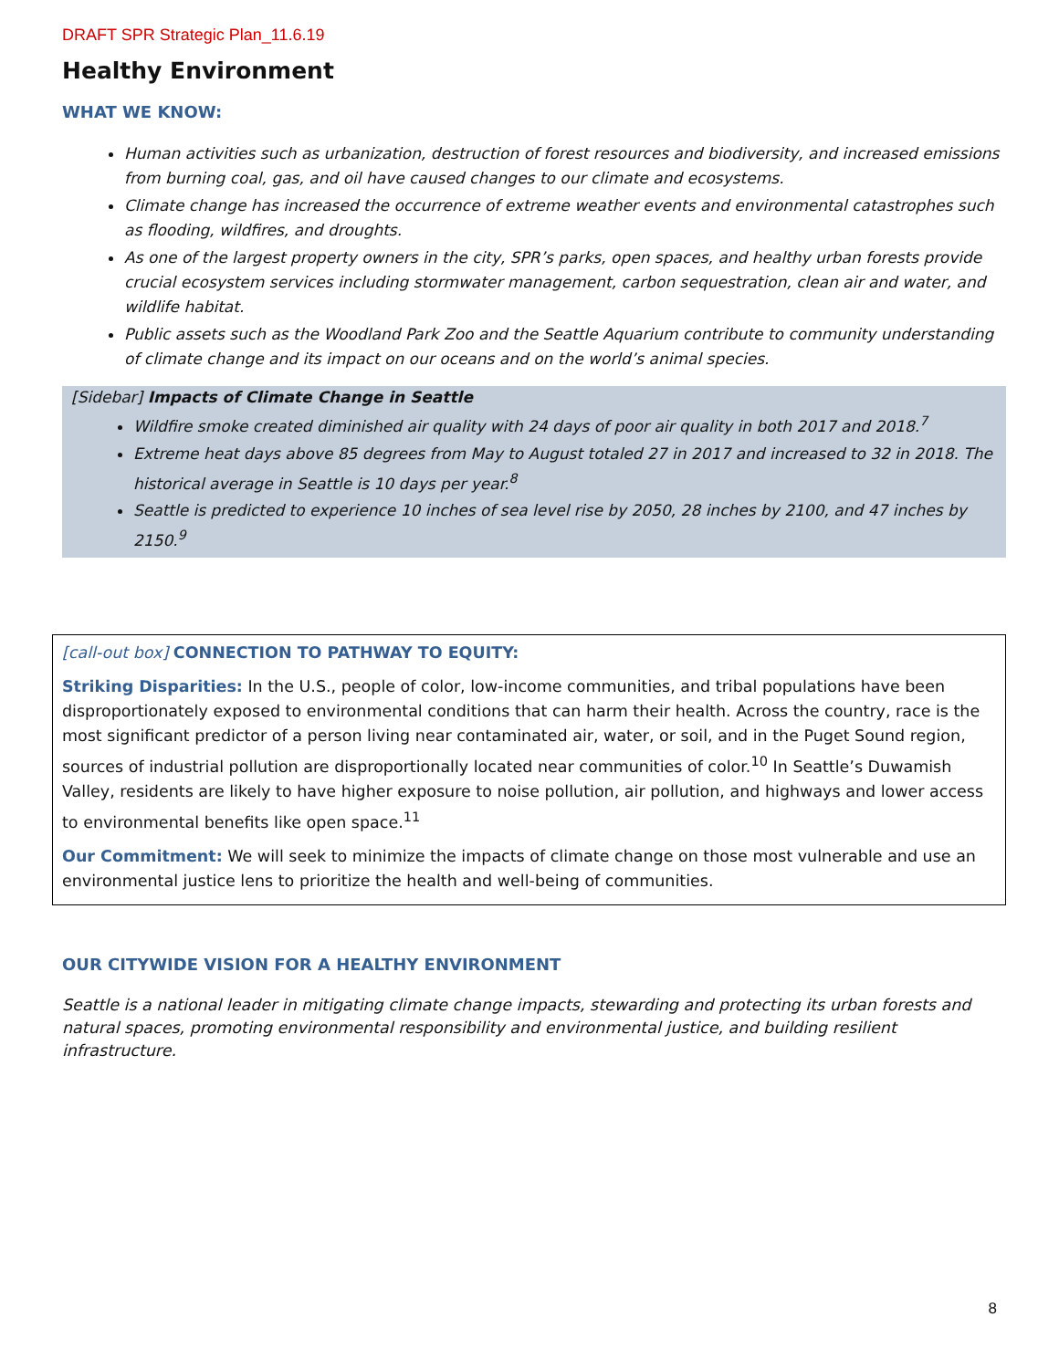DRAFT SPR Strategic Plan_11.6.19
Healthy Environment
WHAT WE KNOW:
Human activities such as urbanization, destruction of forest resources and biodiversity, and increased emissions from burning coal, gas, and oil have caused changes to our climate and ecosystems.
Climate change has increased the occurrence of extreme weather events and environmental catastrophes such as flooding, wildfires, and droughts.
As one of the largest property owners in the city, SPR’s parks, open spaces, and healthy urban forests provide crucial ecosystem services including stormwater management, carbon sequestration, clean air and water, and wildlife habitat.
Public assets such as the Woodland Park Zoo and the Seattle Aquarium contribute to community understanding of climate change and its impact on our oceans and on the world’s animal species.
[Sidebar] Impacts of Climate Change in Seattle
Wildfire smoke created diminished air quality with 24 days of poor air quality in both 2017 and 2018.<sup>7</sup>
Extreme heat days above 85 degrees from May to August totaled 27 in 2017 and increased to 32 in 2018. The historical average in Seattle is 10 days per year.<sup>8</sup>
Seattle is predicted to experience 10 inches of sea level rise by 2050, 28 inches by 2100, and 47 inches by 2150.<sup>9</sup>
[call-out box] CONNECTION TO PATHWAY TO EQUITY:
Striking Disparities: In the U.S., people of color, low-income communities, and tribal populations have been disproportionately exposed to environmental conditions that can harm their health. Across the country, race is the most significant predictor of a person living near contaminated air, water, or soil, and in the Puget Sound region, sources of industrial pollution are disproportionally located near communities of color.<sup>10</sup> In Seattle’s Duwamish Valley, residents are likely to have higher exposure to noise pollution, air pollution, and highways and lower access to environmental benefits like open space.<sup>11</sup>
Our Commitment: We will seek to minimize the impacts of climate change on those most vulnerable and use an environmental justice lens to prioritize the health and well-being of communities.
OUR CITYWIDE VISION FOR A HEALTHY ENVIRONMENT
Seattle is a national leader in mitigating climate change impacts, stewarding and protecting its urban forests and natural spaces, promoting environmental responsibility and environmental justice, and building resilient infrastructure.
8